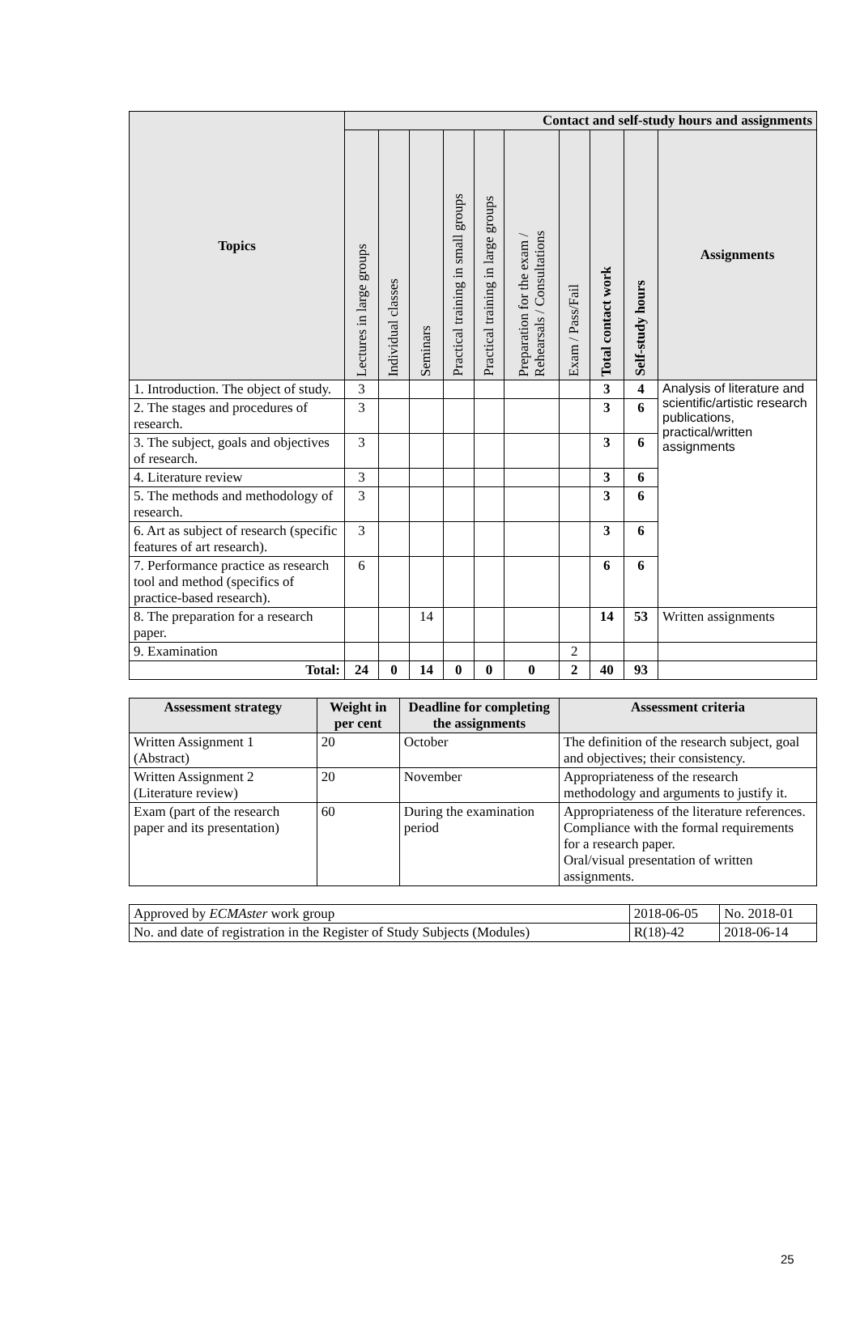| Topics | Contact and self-study hours and assignments | | | | | | | | | |
| --- | --- | --- | --- | --- | --- | --- | --- | --- | --- | --- |
| | Lectures in large groups | Individual classes | Seminars | Practical training in small groups | Practical training in large groups | Preparation for the exam / Rehearsals / Consultations | Exam / Pass/Fail | Total contact work | Self-study hours | Assignments |
| 1. Introduction. The object of study. | 3 | | | | | | | 3 | 4 | Analysis of literature and scientific/artistic research publications, practical/written assignments |
| 2. The stages and procedures of research. | 3 | | | | | | | 3 | 6 | |
| 3. The subject, goals and objectives of research. | 3 | | | | | | | 3 | 6 | |
| 4. Literature review | 3 | | | | | | | 3 | 6 | |
| 5. The methods and methodology of research. | 3 | | | | | | | 3 | 6 | |
| 6. Art as subject of research (specific features of art research). | 3 | | | | | | | 3 | 6 | |
| 7. Performance practice as research tool and method (specifics of practice-based research). | 6 | | | | | | | 6 | 6 | |
| 8. The preparation for a research paper. | | | 14 | | | | | 14 | 53 | Written assignments |
| 9. Examination | | | | | | | 2 | | | |
| Total: | 24 | 0 | 14 | 0 | 0 | 0 | 2 | 40 | 93 | |
| Assessment strategy | Weight in per cent | Deadline for completing the assignments | Assessment criteria |
| --- | --- | --- | --- |
| Written Assignment 1 (Abstract) | 20 | October | The definition of the research subject, goal and objectives; their consistency. |
| Written Assignment 2 (Literature review) | 20 | November | Appropriateness of the research methodology and arguments to justify it. |
| Exam (part of the research paper and its presentation) | 60 | During the examination period | Appropriateness of the literature references. Compliance with the formal requirements for a research paper. Oral/visual presentation of written assignments. |
| Approved by ECMAster work group | 2018-06-05 | No. 2018-01 |
| No. and date of registration in the Register of Study Subjects (Modules) | R(18)-42 | 2018-06-14 |
25